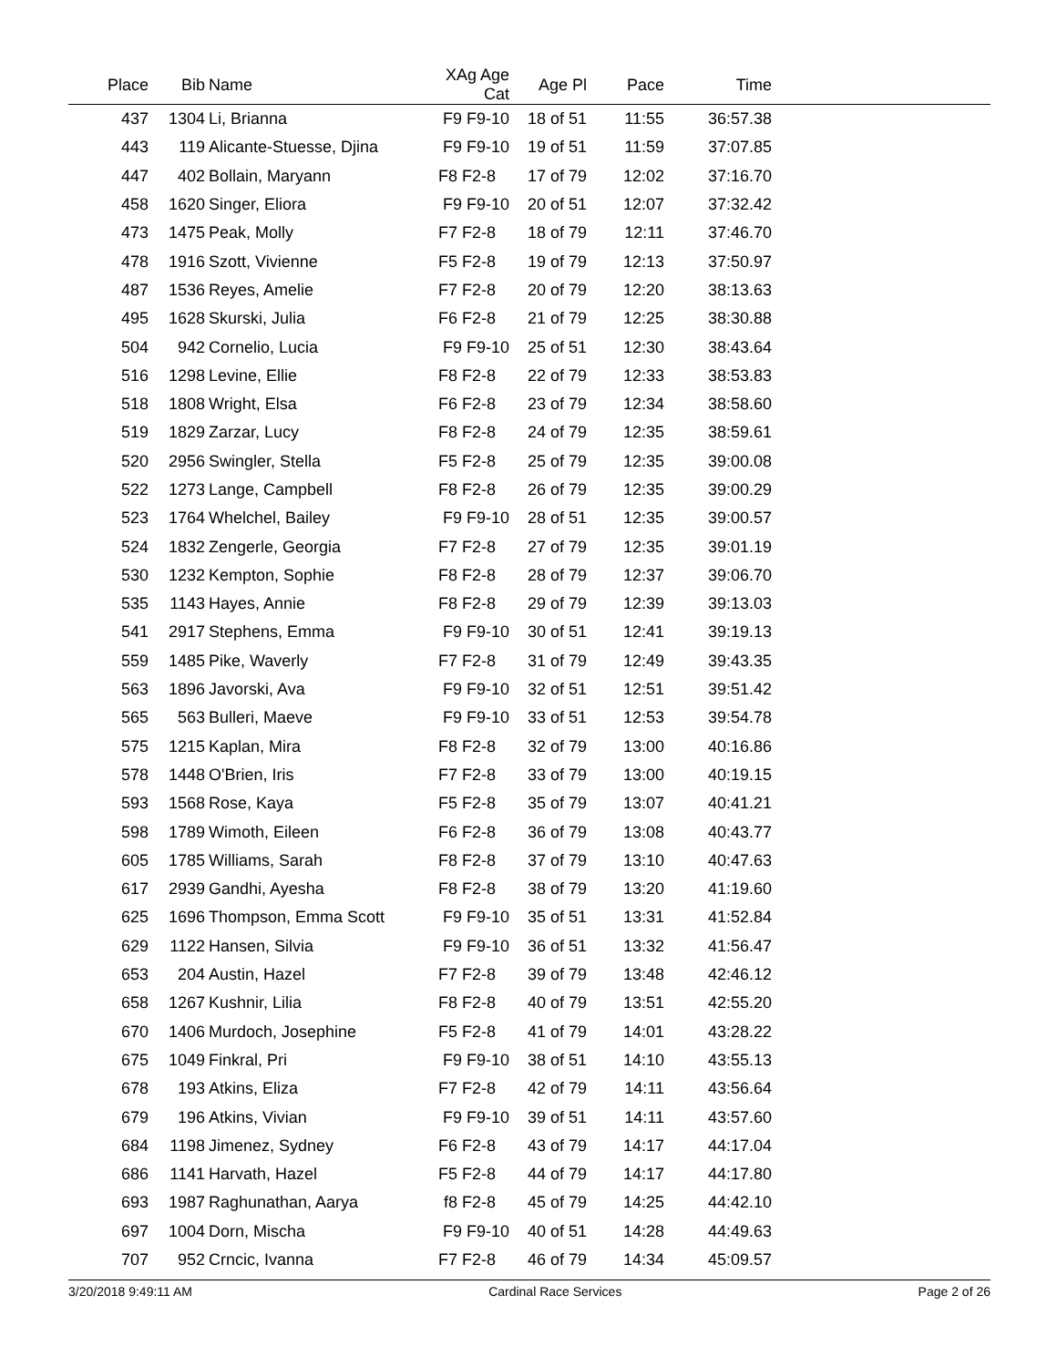| Place | Bib | | Name | XAg Age Cat | Age Pl | Pace | Time | |
| --- | --- | --- | --- | --- | --- | --- | --- | --- |
| 437 | 1304 | | Li, Brianna | F9 F9-10 | 18 of 51 | 11:55 | 36:57.38 | |
| 443 | 119 | | Alicante-Stuesse, Djina | F9 F9-10 | 19 of 51 | 11:59 | 37:07.85 | |
| 447 | 402 | | Bollain, Maryann | F8 F2-8 | 17 of 79 | 12:02 | 37:16.70 | |
| 458 | 1620 | | Singer, Eliora | F9 F9-10 | 20 of 51 | 12:07 | 37:32.42 | |
| 473 | 1475 | | Peak, Molly | F7 F2-8 | 18 of 79 | 12:11 | 37:46.70 | |
| 478 | 1916 | | Szott, Vivienne | F5 F2-8 | 19 of 79 | 12:13 | 37:50.97 | |
| 487 | 1536 | | Reyes, Amelie | F7 F2-8 | 20 of 79 | 12:20 | 38:13.63 | |
| 495 | 1628 | | Skurski, Julia | F6 F2-8 | 21 of 79 | 12:25 | 38:30.88 | |
| 504 | 942 | | Cornelio, Lucia | F9 F9-10 | 25 of 51 | 12:30 | 38:43.64 | |
| 516 | 1298 | | Levine, Ellie | F8 F2-8 | 22 of 79 | 12:33 | 38:53.83 | |
| 518 | 1808 | | Wright, Elsa | F6 F2-8 | 23 of 79 | 12:34 | 38:58.60 | |
| 519 | 1829 | | Zarzar, Lucy | F8 F2-8 | 24 of 79 | 12:35 | 38:59.61 | |
| 520 | 2956 | | Swingler, Stella | F5 F2-8 | 25 of 79 | 12:35 | 39:00.08 | |
| 522 | 1273 | | Lange, Campbell | F8 F2-8 | 26 of 79 | 12:35 | 39:00.29 | |
| 523 | 1764 | | Whelchel, Bailey | F9 F9-10 | 28 of 51 | 12:35 | 39:00.57 | |
| 524 | 1832 | | Zengerle, Georgia | F7 F2-8 | 27 of 79 | 12:35 | 39:01.19 | |
| 530 | 1232 | | Kempton, Sophie | F8 F2-8 | 28 of 79 | 12:37 | 39:06.70 | |
| 535 | 1143 | | Hayes, Annie | F8 F2-8 | 29 of 79 | 12:39 | 39:13.03 | |
| 541 | 2917 | | Stephens, Emma | F9 F9-10 | 30 of 51 | 12:41 | 39:19.13 | |
| 559 | 1485 | | Pike, Waverly | F7 F2-8 | 31 of 79 | 12:49 | 39:43.35 | |
| 563 | 1896 | | Javorski, Ava | F9 F9-10 | 32 of 51 | 12:51 | 39:51.42 | |
| 565 | 563 | | Bulleri, Maeve | F9 F9-10 | 33 of 51 | 12:53 | 39:54.78 | |
| 575 | 1215 | | Kaplan, Mira | F8 F2-8 | 32 of 79 | 13:00 | 40:16.86 | |
| 578 | 1448 | | O'Brien, Iris | F7 F2-8 | 33 of 79 | 13:00 | 40:19.15 | |
| 593 | 1568 | | Rose, Kaya | F5 F2-8 | 35 of 79 | 13:07 | 40:41.21 | |
| 598 | 1789 | | Wimoth, Eileen | F6 F2-8 | 36 of 79 | 13:08 | 40:43.77 | |
| 605 | 1785 | | Williams, Sarah | F8 F2-8 | 37 of 79 | 13:10 | 40:47.63 | |
| 617 | 2939 | | Gandhi, Ayesha | F8 F2-8 | 38 of 79 | 13:20 | 41:19.60 | |
| 625 | 1696 | | Thompson, Emma Scott | F9 F9-10 | 35 of 51 | 13:31 | 41:52.84 | |
| 629 | 1122 | | Hansen, Silvia | F9 F9-10 | 36 of 51 | 13:32 | 41:56.47 | |
| 653 | 204 | | Austin, Hazel | F7 F2-8 | 39 of 79 | 13:48 | 42:46.12 | |
| 658 | 1267 | | Kushnir, Lilia | F8 F2-8 | 40 of 79 | 13:51 | 42:55.20 | |
| 670 | 1406 | | Murdoch, Josephine | F5 F2-8 | 41 of 79 | 14:01 | 43:28.22 | |
| 675 | 1049 | | Finkral, Pri | F9 F9-10 | 38 of 51 | 14:10 | 43:55.13 | |
| 678 | 193 | | Atkins, Eliza | F7 F2-8 | 42 of 79 | 14:11 | 43:56.64 | |
| 679 | 196 | | Atkins, Vivian | F9 F9-10 | 39 of 51 | 14:11 | 43:57.60 | |
| 684 | 1198 | | Jimenez, Sydney | F6 F2-8 | 43 of 79 | 14:17 | 44:17.04 | |
| 686 | 1141 | | Harvath, Hazel | F5 F2-8 | 44 of 79 | 14:17 | 44:17.80 | |
| 693 | 1987 | | Raghunathan, Aarya | f8 F2-8 | 45 of 79 | 14:25 | 44:42.10 | |
| 697 | 1004 | | Dorn, Mischa | F9 F9-10 | 40 of 51 | 14:28 | 44:49.63 | |
| 707 | 952 | | Crncic, Ivanna | F7 F2-8 | 46 of 79 | 14:34 | 45:09.57 | |
3/20/2018 9:49:11 AM Cardinal Race Services Page 2 of 26